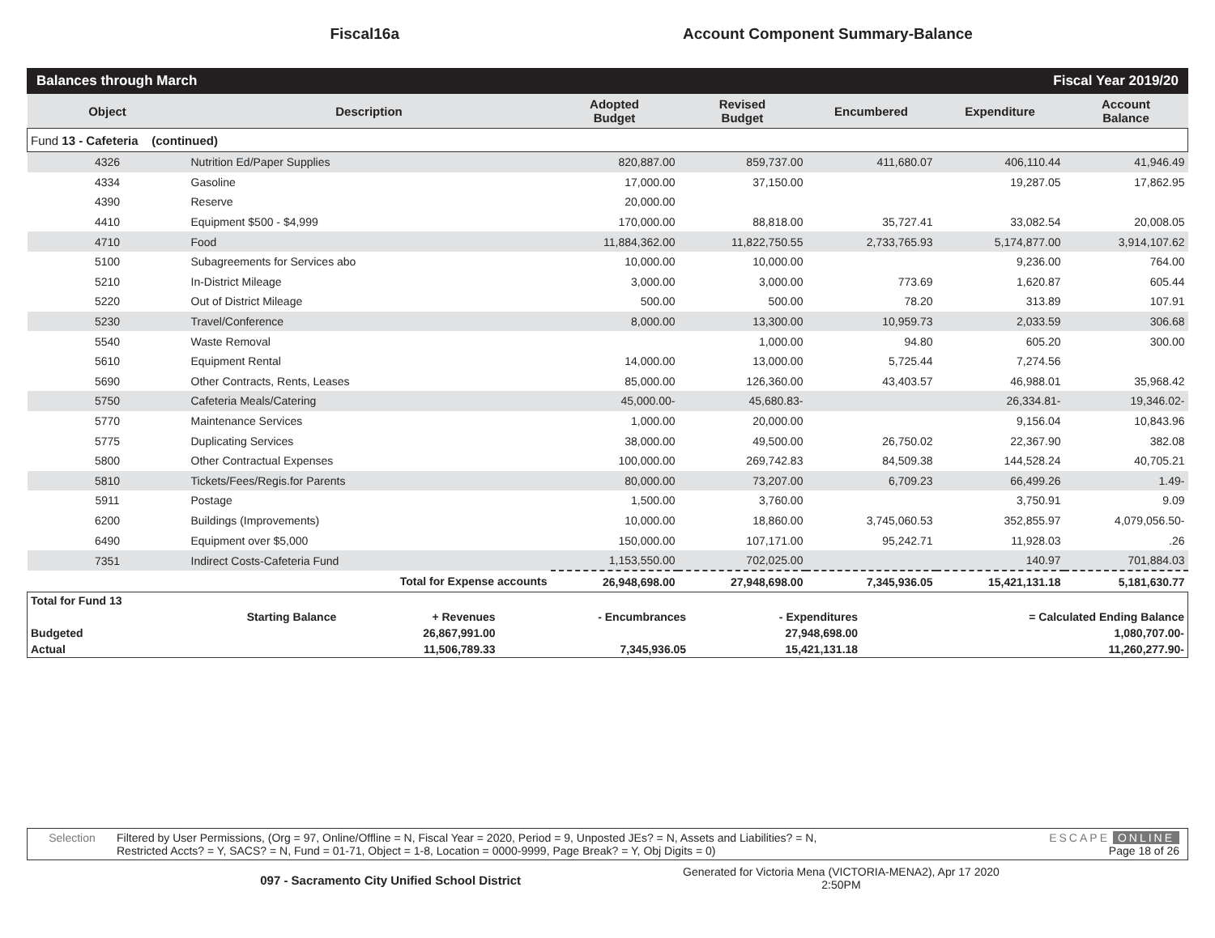Fiscal16a
Account Component Summary-Balance
Balances through March Fiscal Year 2019/20
| Object | Description | Adopted Budget | Revised Budget | Encumbered | Expenditure | Account Balance |
| --- | --- | --- | --- | --- | --- | --- |
| Fund 13 - Cafeteria (continued) | | | | | | |
| 4326 | Nutrition Ed/Paper Supplies | 820,887.00 | 859,737.00 | 411,680.07 | 406,110.44 | 41,946.49 |
| 4334 | Gasoline | 17,000.00 | 37,150.00 | | 19,287.05 | 17,862.95 |
| 4390 | Reserve | 20,000.00 | | | | |
| 4410 | Equipment $500 - $4,999 | 170,000.00 | 88,818.00 | 35,727.41 | 33,082.54 | 20,008.05 |
| 4710 | Food | 11,884,362.00 | 11,822,750.55 | 2,733,765.93 | 5,174,877.00 | 3,914,107.62 |
| 5100 | Subagreements for Services abo | 10,000.00 | 10,000.00 | | 9,236.00 | 764.00 |
| 5210 | In-District Mileage | 3,000.00 | 3,000.00 | 773.69 | 1,620.87 | 605.44 |
| 5220 | Out of District Mileage | 500.00 | 500.00 | 78.20 | 313.89 | 107.91 |
| 5230 | Travel/Conference | 8,000.00 | 13,300.00 | 10,959.73 | 2,033.59 | 306.68 |
| 5540 | Waste Removal | | 1,000.00 | 94.80 | 605.20 | 300.00 |
| 5610 | Equipment Rental | 14,000.00 | 13,000.00 | 5,725.44 | 7,274.56 | |
| 5690 | Other Contracts, Rents, Leases | 85,000.00 | 126,360.00 | 43,403.57 | 46,988.01 | 35,968.42 |
| 5750 | Cafeteria Meals/Catering | 45,000.00- | 45,680.83- | | 26,334.81- | 19,346.02- |
| 5770 | Maintenance Services | 1,000.00 | 20,000.00 | | 9,156.04 | 10,843.96 |
| 5775 | Duplicating Services | 38,000.00 | 49,500.00 | 26,750.02 | 22,367.90 | 382.08 |
| 5800 | Other Contractual Expenses | 100,000.00 | 269,742.83 | 84,509.38 | 144,528.24 | 40,705.21 |
| 5810 | Tickets/Fees/Regis.for Parents | 80,000.00 | 73,207.00 | 6,709.23 | 66,499.26 | 1.49- |
| 5911 | Postage | 1,500.00 | 3,760.00 | | 3,750.91 | 9.09 |
| 6200 | Buildings (Improvements) | 10,000.00 | 18,860.00 | 3,745,060.53 | 352,855.97 | 4,079,056.50- |
| 6490 | Equipment over $5,000 | 150,000.00 | 107,171.00 | 95,242.71 | 11,928.03 | .26 |
| 7351 | Indirect Costs-Cafeteria Fund | 1,153,550.00 | 702,025.00 | | 140.97 | 701,884.03 |
| | Total for Expense accounts | 26,948,698.00 | 27,948,698.00 | 7,345,936.05 | 15,421,131.18 | 5,181,630.77 |
| Total for Fund 13 | | | | | |
| | Starting Balance | + Revenues | - Encumbrances | - Expenditures | = Calculated Ending Balance |
| Budgeted | | 26,867,991.00 | | 27,948,698.00 | 1,080,707.00- |
| Actual | | 11,506,789.33 | 7,345,936.05 | 15,421,131.18 | 11,260,277.90- |
Selection Filtered by User Permissions, (Org = 97, Online/Offline = N, Fiscal Year = 2020, Period = 9, Unposted JEs? = N, Assets and Liabilities? = N,
Restricted Accts? = Y, SACS? = N, Fund = 01-71, Object = 1-8, Location = 0000-9999, Page Break? = Y, Obj Digits = 0)
ESCAPE ONLINE
Page 18 of 26
097 - Sacramento City Unified School District
Generated for Victoria Mena (VICTORIA-MENA2), Apr 17 2020
2:50PM